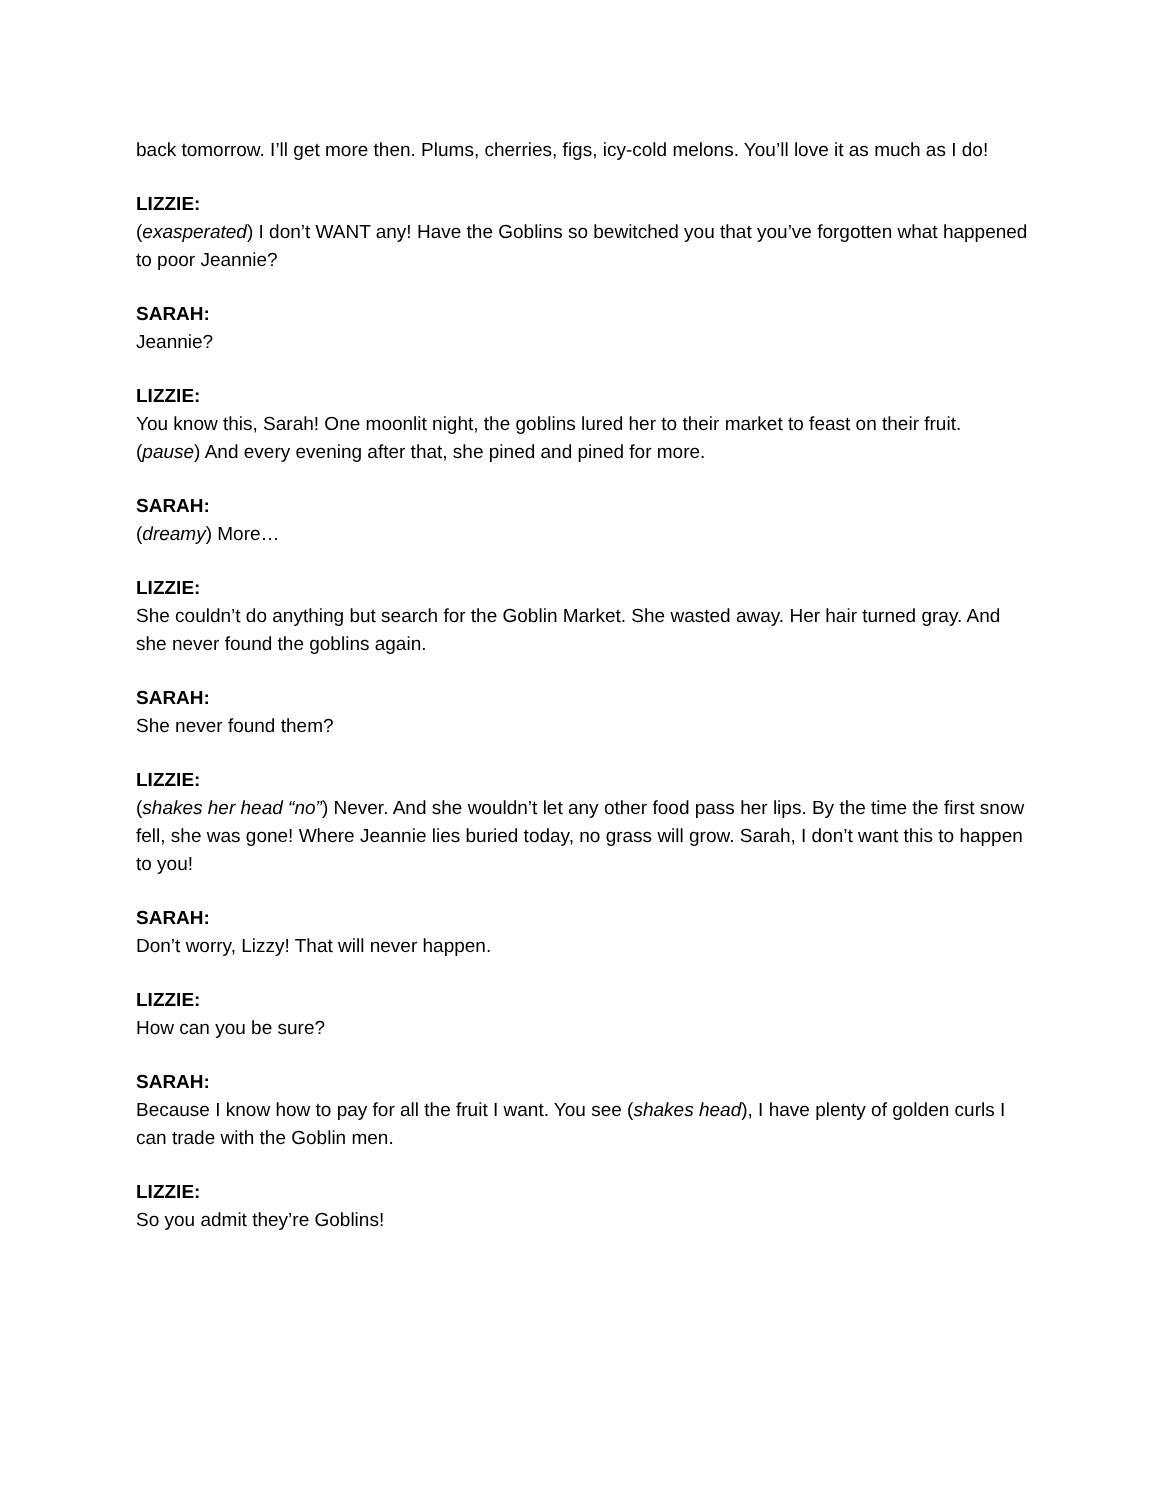back tomorrow. I’ll get more then. Plums, cherries, figs, icy-cold melons. You’ll love it as much as I do!
LIZZIE:
(exasperated) I don’t WANT any! Have the Goblins so bewitched you that you’ve forgotten what happened to poor Jeannie?
SARAH:
Jeannie?
LIZZIE:
You know this, Sarah! One moonlit night, the goblins lured her to their market to feast on their fruit. (pause) And every evening after that, she pined and pined for more.
SARAH:
(dreamy) More…
LIZZIE:
She couldn’t do anything but search for the Goblin Market. She wasted away. Her hair turned gray. And she never found the goblins again.
SARAH:
She never found them?
LIZZIE:
(shakes her head “no”) Never. And she wouldn’t let any other food pass her lips. By the time the first snow fell, she was gone! Where Jeannie lies buried today, no grass will grow. Sarah, I don’t want this to happen to you!
SARAH:
Don’t worry, Lizzy! That will never happen.
LIZZIE:
How can you be sure?
SARAH:
Because I know how to pay for all the fruit I want. You see (shakes head), I have plenty of golden curls I can trade with the Goblin men.
LIZZIE:
So you admit they’re Goblins!